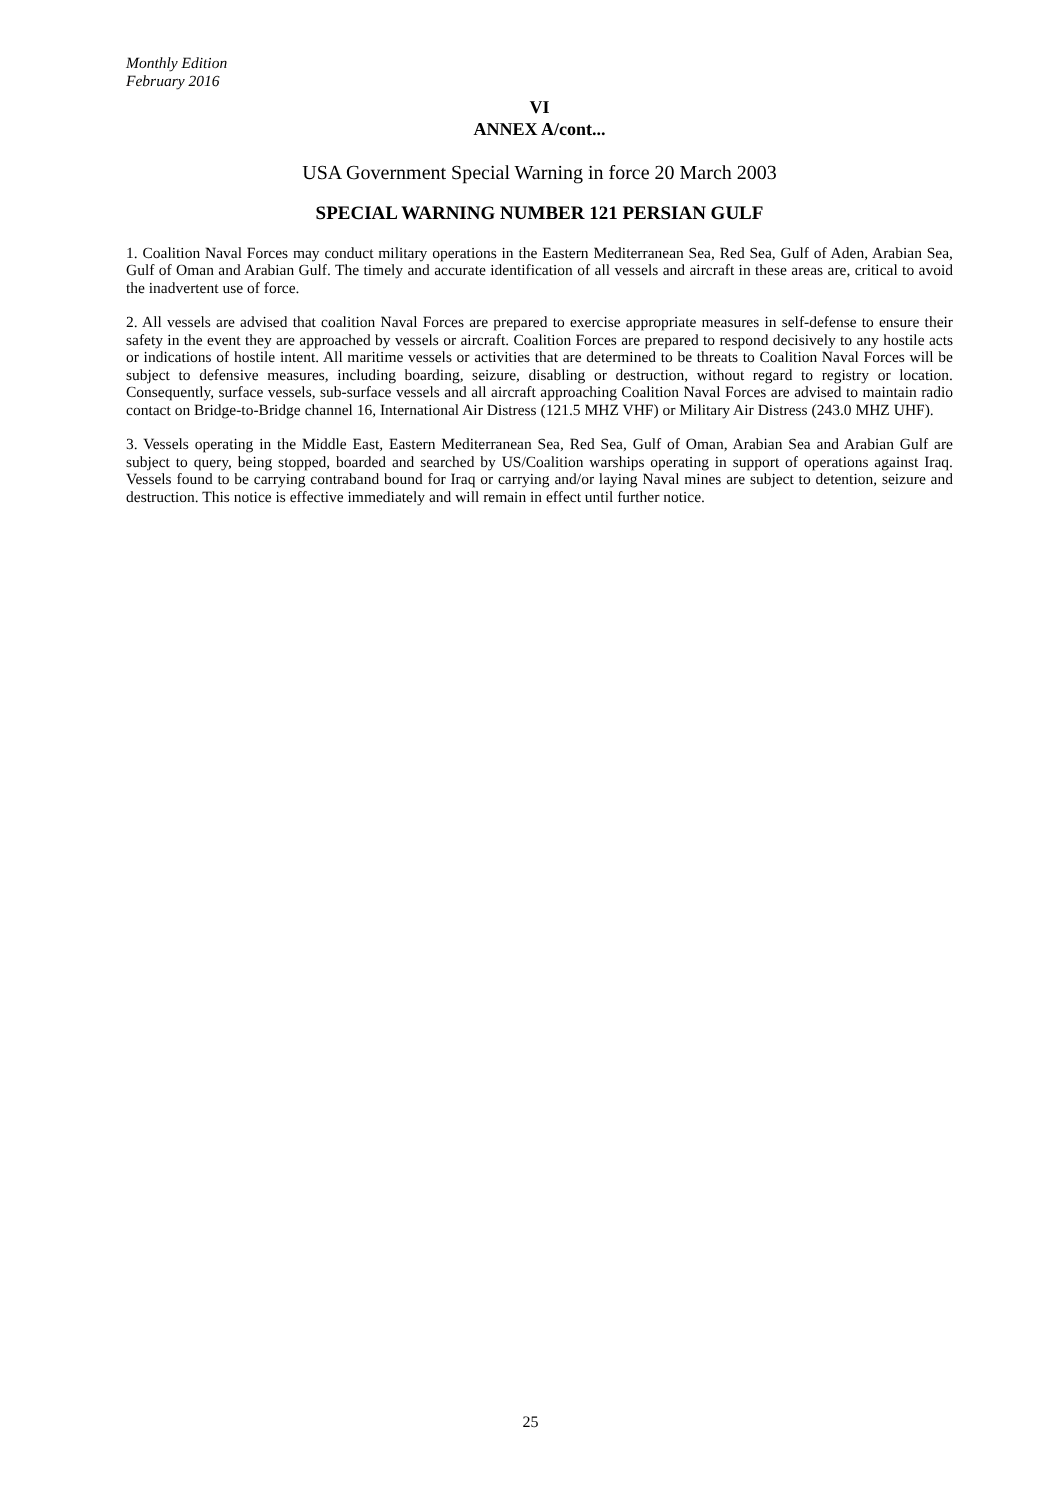Monthly Edition
February 2016
VI
ANNEX A/cont...
USA Government Special Warning in force 20 March 2003
SPECIAL WARNING NUMBER 121 PERSIAN GULF
1. Coalition Naval Forces may conduct military operations in the Eastern Mediterranean Sea, Red Sea, Gulf of Aden, Arabian Sea, Gulf of Oman and Arabian Gulf. The timely and accurate identification of all vessels and aircraft in these areas are, critical to avoid the inadvertent use of force.
2. All vessels are advised that coalition Naval Forces are prepared to exercise appropriate measures in self-defense to ensure their safety in the event they are approached by vessels or aircraft. Coalition Forces are prepared to respond decisively to any hostile acts or indications of hostile intent. All maritime vessels or activities that are determined to be threats to Coalition Naval Forces will be subject to defensive measures, including boarding, seizure, disabling or destruction, without regard to registry or location. Consequently, surface vessels, sub-surface vessels and all aircraft approaching Coalition Naval Forces are advised to maintain radio contact on Bridge-to-Bridge channel 16, International Air Distress (121.5 MHZ VHF) or Military Air Distress (243.0 MHZ UHF).
3. Vessels operating in the Middle East, Eastern Mediterranean Sea, Red Sea, Gulf of Oman, Arabian Sea and Arabian Gulf are subject to query, being stopped, boarded and searched by US/Coalition warships operating in support of operations against Iraq. Vessels found to be carrying contraband bound for Iraq or carrying and/or laying Naval mines are subject to detention, seizure and destruction. This notice is effective immediately and will remain in effect until further notice.
25